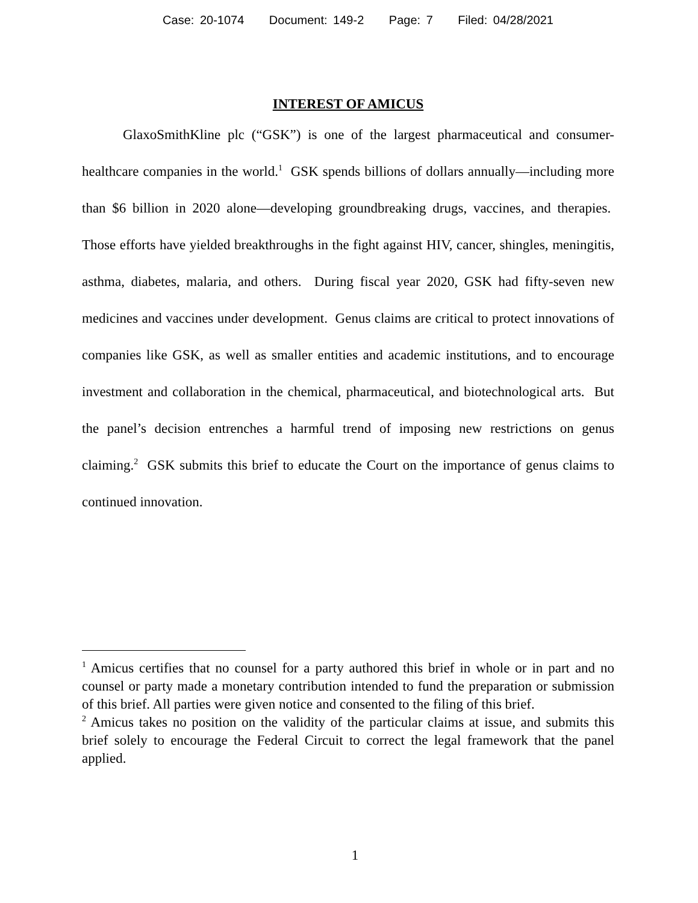Case: 20-1074 Document: 149-2 Page: 7 Filed: 04/28/2021
INTEREST OF AMICUS
GlaxoSmithKline plc (“GSK”) is one of the largest pharmaceutical and consumer-healthcare companies in the world.<sup>1</sup> GSK spends billions of dollars annually—including more than $6 billion in 2020 alone—developing groundbreaking drugs, vaccines, and therapies. Those efforts have yielded breakthroughs in the fight against HIV, cancer, shingles, meningitis, asthma, diabetes, malaria, and others. During fiscal year 2020, GSK had fifty-seven new medicines and vaccines under development. Genus claims are critical to protect innovations of companies like GSK, as well as smaller entities and academic institutions, and to encourage investment and collaboration in the chemical, pharmaceutical, and biotechnological arts. But the panel’s decision entrenches a harmful trend of imposing new restrictions on genus claiming.<sup>2</sup> GSK submits this brief to educate the Court on the importance of genus claims to continued innovation.
<sup>1</sup> Amicus certifies that no counsel for a party authored this brief in whole or in part and no counsel or party made a monetary contribution intended to fund the preparation or submission of this brief. All parties were given notice and consented to the filing of this brief.
<sup>2</sup> Amicus takes no position on the validity of the particular claims at issue, and submits this brief solely to encourage the Federal Circuit to correct the legal framework that the panel applied.
1